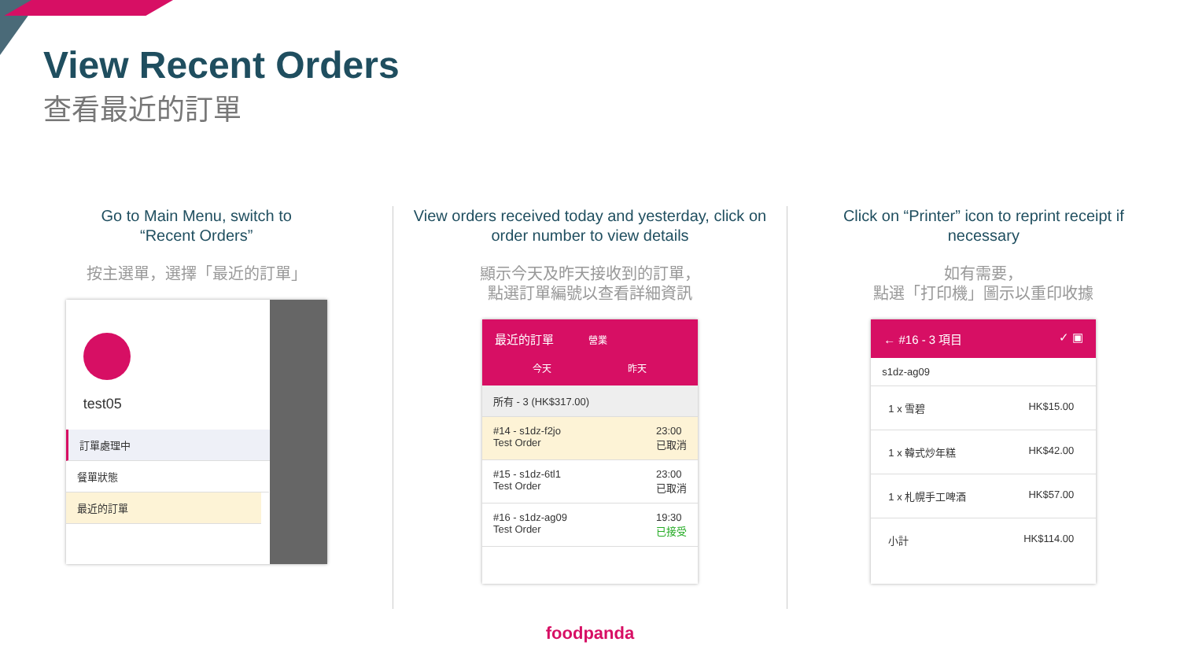View Recent Orders
查看最近的訂單
Go to Main Menu, switch to
“Recent Orders”
按主選單，選擇「最近的訂單」
test05
訂單處理中
餐單狀態
最近的訂單
View orders received today and yesterday, click on order number to view details
顯示今天及昨天接收到的訂單，
點選訂單編號以查看詳細資訊
最近的訂單 營業
今天 昨天
所有 - 3 (HK$317.00)
#14 - s1dz-f2jo
Test Order 23:00
已取消
#15 - s1dz-6tl1
Test Order 23:00
已取消
#16 - s1dz-ag09
Test Order 19:30
已接受
Click on “Printer” icon to reprint receipt if necessary
如有需要，
點選「打印機」圖示以重印收據
← #16 - 3 項目 ✓ ▣
s1dz-ag09
1 x 雪碧 HK$15.00
1 x 韓式炒年糕 HK$42.00
1 x 札幌手工啤酒 HK$57.00
小計 HK$114.00
foodpanda